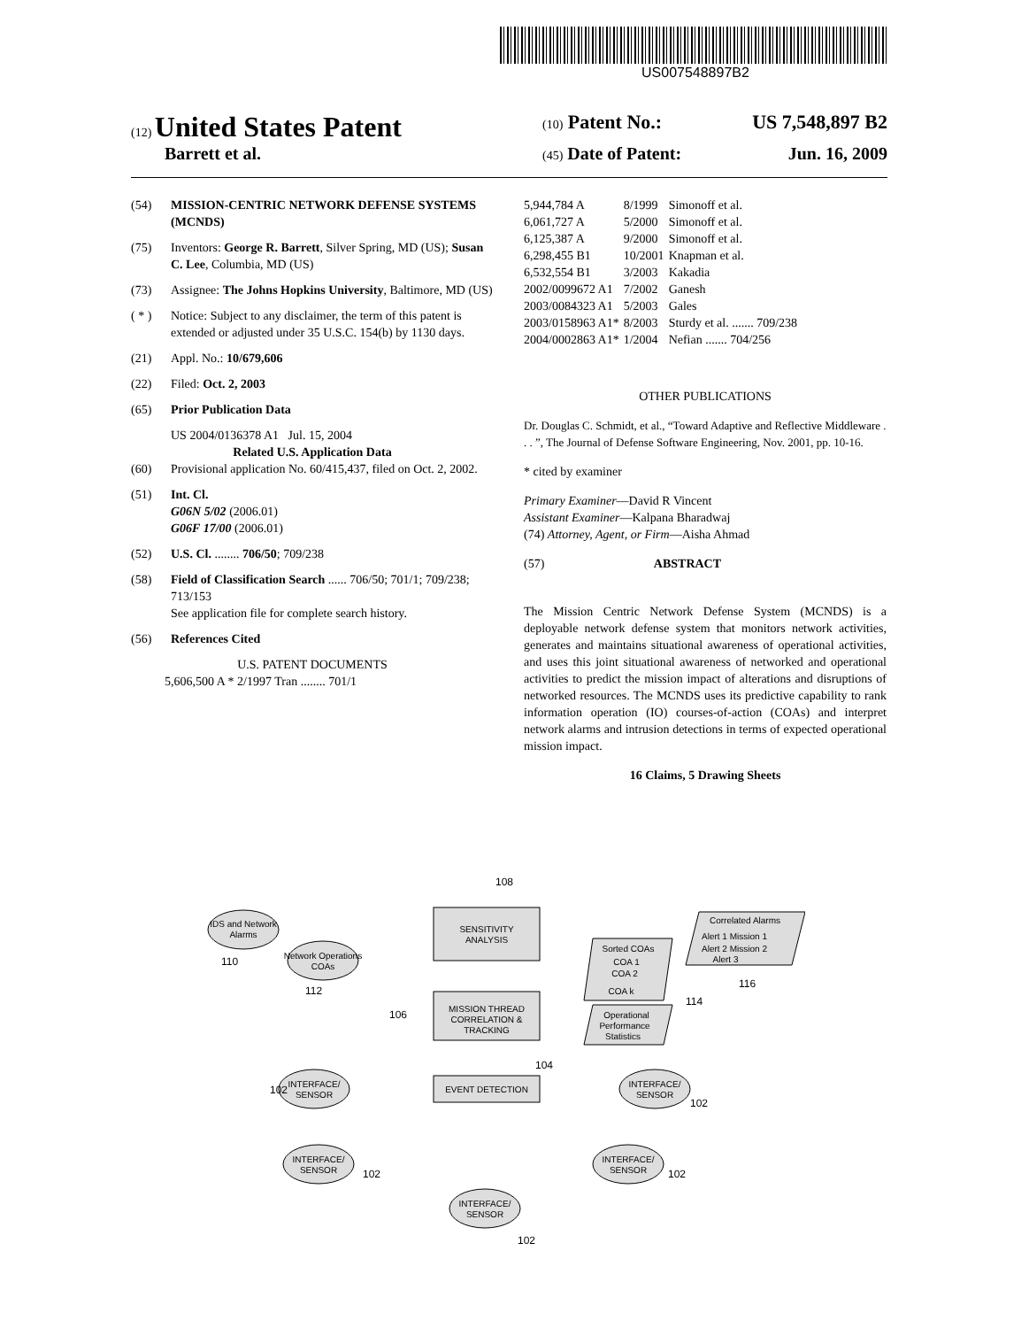US007548897B2
(12) United States Patent
(10) Patent No.: US 7,548,897 B2
Barrett et al.
(45) Date of Patent: Jun. 16, 2009
(54) MISSION-CENTRIC NETWORK DEFENSE SYSTEMS (MCNDS)
(75) Inventors: George R. Barrett, Silver Spring, MD (US); Susan C. Lee, Columbia, MD (US)
(73) Assignee: The Johns Hopkins University, Baltimore, MD (US)
( * ) Notice: Subject to any disclaimer, the term of this patent is extended or adjusted under 35 U.S.C. 154(b) by 1130 days.
(21) Appl. No.: 10/679,606
(22) Filed: Oct. 2, 2003
(65) Prior Publication Data
US 2004/0136378 A1 Jul. 15, 2004
Related U.S. Application Data
(60) Provisional application No. 60/415,437, filed on Oct. 2, 2002.
(51) Int. Cl.
G06N 5/02 (2006.01)
G06F 17/00 (2006.01)
(52) U.S. Cl. ........ 706/50; 709/238
(58) Field of Classification Search ...... 706/50; 701/1; 709/238; 713/153
See application file for complete search history.
(56) References Cited
U.S. PATENT DOCUMENTS
5,606,500 A * 2/1997 Tran ........ 701/1
| 5,944,784 A | 8/1999 | Simonoff et al. |
| 6,061,727 A | 5/2000 | Simonoff et al. |
| 6,125,387 A | 9/2000 | Simonoff et al. |
| 6,298,455 B1 | 10/2001 | Knapman et al. |
| 6,532,554 B1 | 3/2003 | Kakadia |
| 2002/0099672 A1 | 7/2002 | Ganesh |
| 2003/0084323 A1 | 5/2003 | Gales |
| 2003/0158963 A1* | 8/2003 | Sturdy et al. ....... 709/238 |
| 2004/0002863 A1* | 1/2004 | Nefian ....... 704/256 |
OTHER PUBLICATIONS
Dr. Douglas C. Schmidt, et al., “Toward Adaptive and Reflective Middleware . . . ”, The Journal of Defense Software Engineering, Nov. 2001, pp. 10-16.
* cited by examiner
Primary Examiner—David R Vincent
Assistant Examiner—Kalpana Bharadwaj
(74) Attorney, Agent, or Firm—Aisha Ahmad
(57) ABSTRACT
The Mission Centric Network Defense System (MCNDS) is a deployable network defense system that monitors network activities, generates and maintains situational awareness of operational activities, and uses this joint situational awareness of networked and operational activities to predict the mission impact of alterations and disruptions of networked resources. The MCNDS uses its predictive capability to rank information operation (IO) courses-of-action (COAs) and interpret network alarms and intrusion detections in terms of expected operational mission impact.
16 Claims, 5 Drawing Sheets
IDS and Network
Alarms
Network Operations
COAs
SENSITIVITY
ANALYSIS
MISSION THREAD
CORRELATION &
TRACKING
EVENT DETECTION
Sorted COAs
COA 1
COA 2
COA k
Operational
Performance
Statistics
Correlated Alarms
Alert 1 Mission 1
Alert 2 Mission 2
Alert 3
INTERFACE/
SENSOR
INTERFACE/
SENSOR
INTERFACE/
SENSOR
INTERFACE/
SENSOR
INTERFACE/
SENSOR
108
110
112
106
104
114
116
102
102
102
102
102